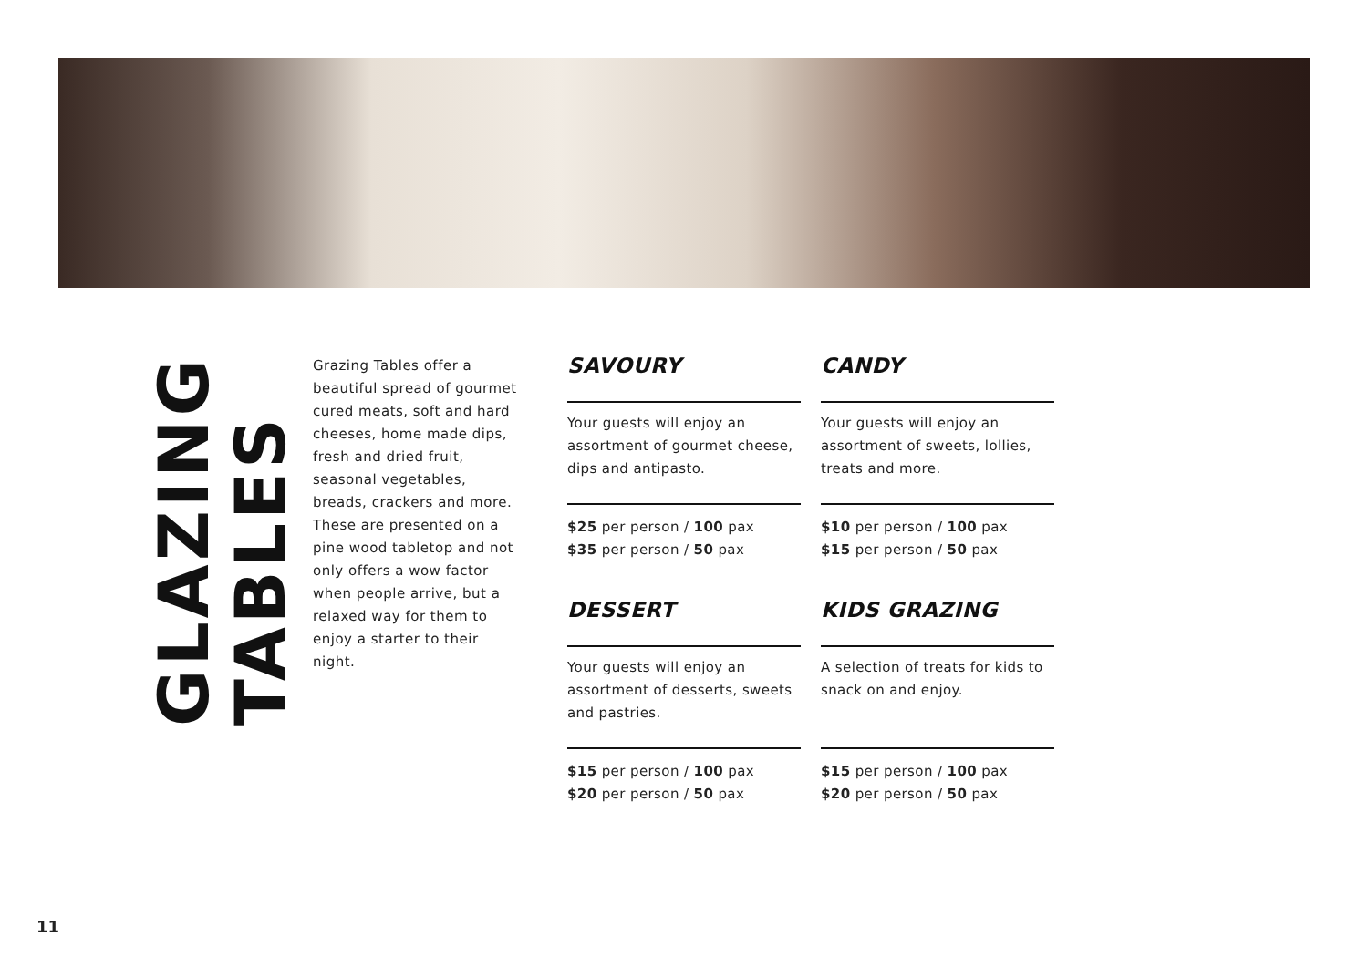GLAZING
TABLES
Grazing Tables offer a beautiful spread of gourmet cured meats, soft and hard cheeses, home made dips, fresh and dried fruit, seasonal vegetables, breads, crackers and more. These are presented on a pine wood tabletop and not only offers a wow factor when people arrive, but a relaxed way for them to enjoy a starter to their night.
SAVOURY
Your guests will enjoy an assortment of gourmet cheese, dips and antipasto.
$25 per person / 100 pax
$35 per person / 50 pax
CANDY
Your guests will enjoy an assortment of sweets, lollies, treats and more.
$10 per person / 100 pax
$15 per person / 50 pax
DESSERT
Your guests will enjoy an assortment of desserts, sweets and pastries.
$15 per person / 100 pax
$20 per person / 50 pax
KIDS GRAZING
A selection of treats for kids to snack on and enjoy.
$15 per person / 100 pax
$20 per person / 50 pax
11